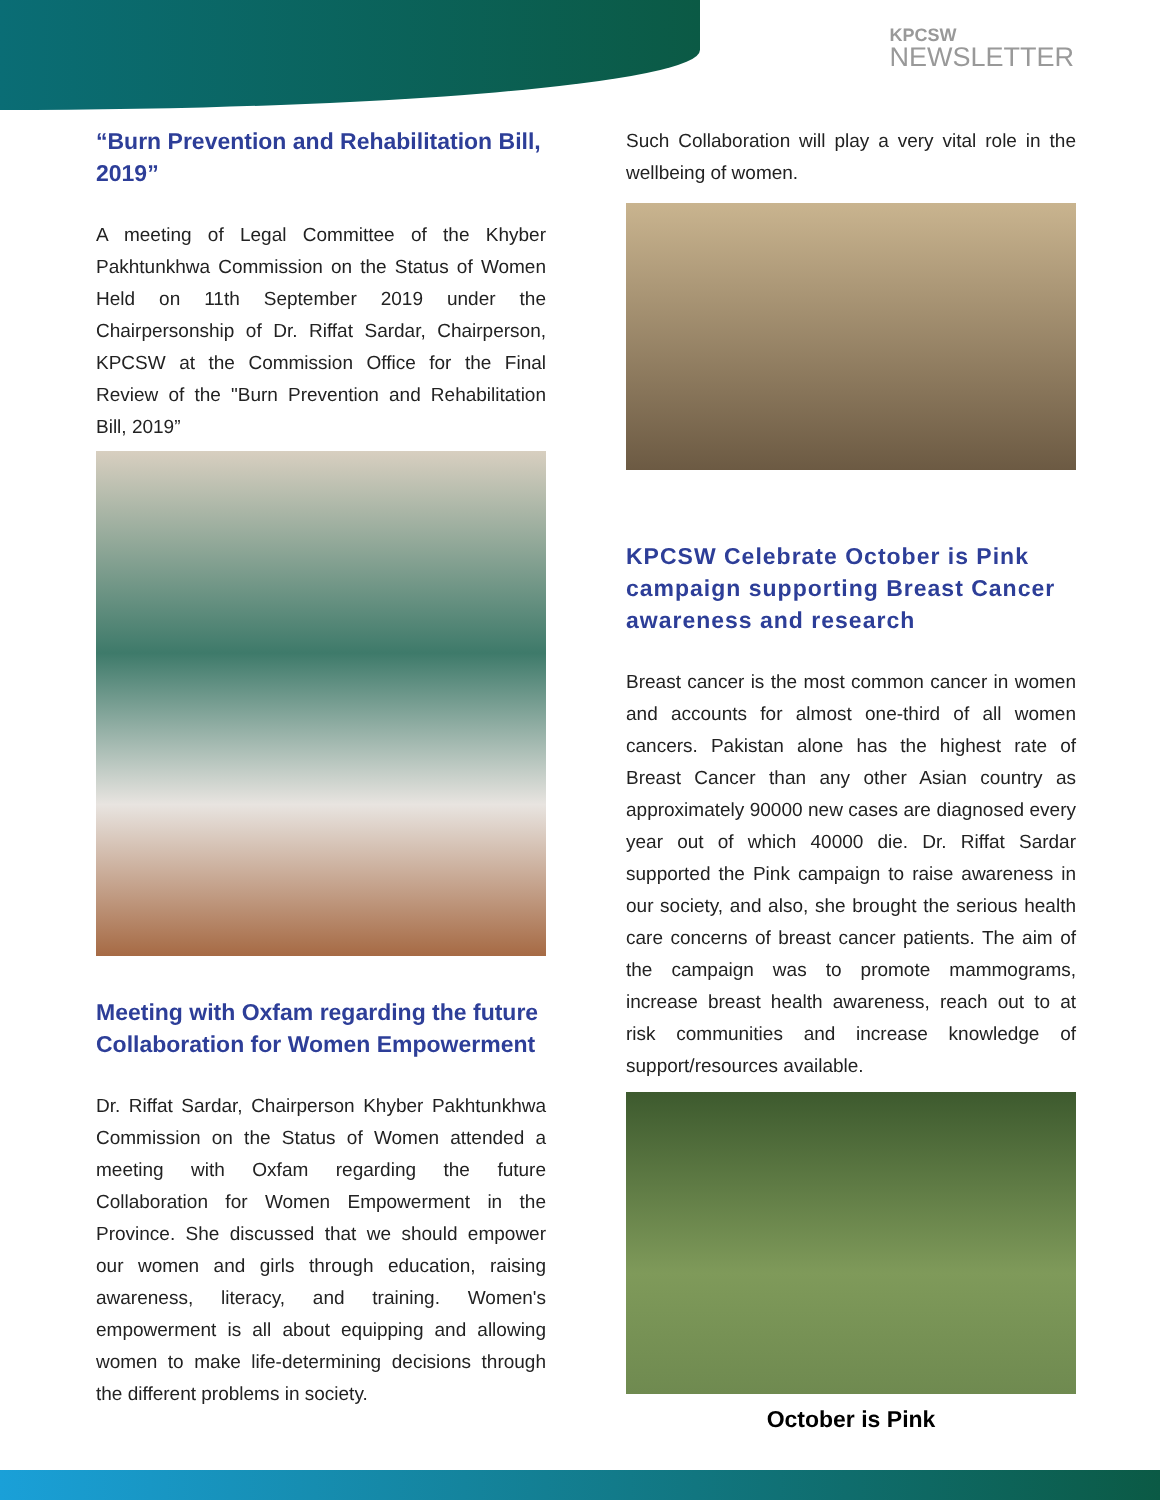KPCSW
NEWSLETTER
“Burn Prevention and Rehabilitation Bill, 2019”
A meeting of Legal Committee of the Khyber Pakhtunkhwa Commission on the Status of Women Held on 11th September 2019 under the Chairpersonship of Dr. Riffat Sardar, Chairperson, KPCSW at the Commission Office for the Final Review of the "Burn Prevention and Rehabilitation Bill, 2019”
Meeting with Oxfam regarding the future Collaboration for Women Empowerment
Dr. Riffat Sardar, Chairperson Khyber Pakhtunkhwa Commission on the Status of Women attended a meeting with Oxfam regarding the future Collaboration for Women Empowerment in the Province. She discussed that we should empower our women and girls through education, raising awareness, literacy, and training. Women's empowerment is all about equipping and allowing women to make life-determining decisions through the different problems in society.
Such Collaboration will play a very vital role in the wellbeing of women.
KPCSW Celebrate October is Pink campaign supporting Breast Cancer awareness and research
Breast cancer is the most common cancer in women and accounts for almost one-third of all women cancers. Pakistan alone has the highest rate of Breast Cancer than any other Asian country as approximately 90000 new cases are diagnosed every year out of which 40000 die. Dr. Riffat Sardar supported the Pink campaign to raise awareness in our society, and also, she brought the serious health care concerns of breast cancer patients. The aim of the campaign was to promote mammograms, increase breast health awareness, reach out to at risk communities and increase knowledge of support/resources available.
October is Pink